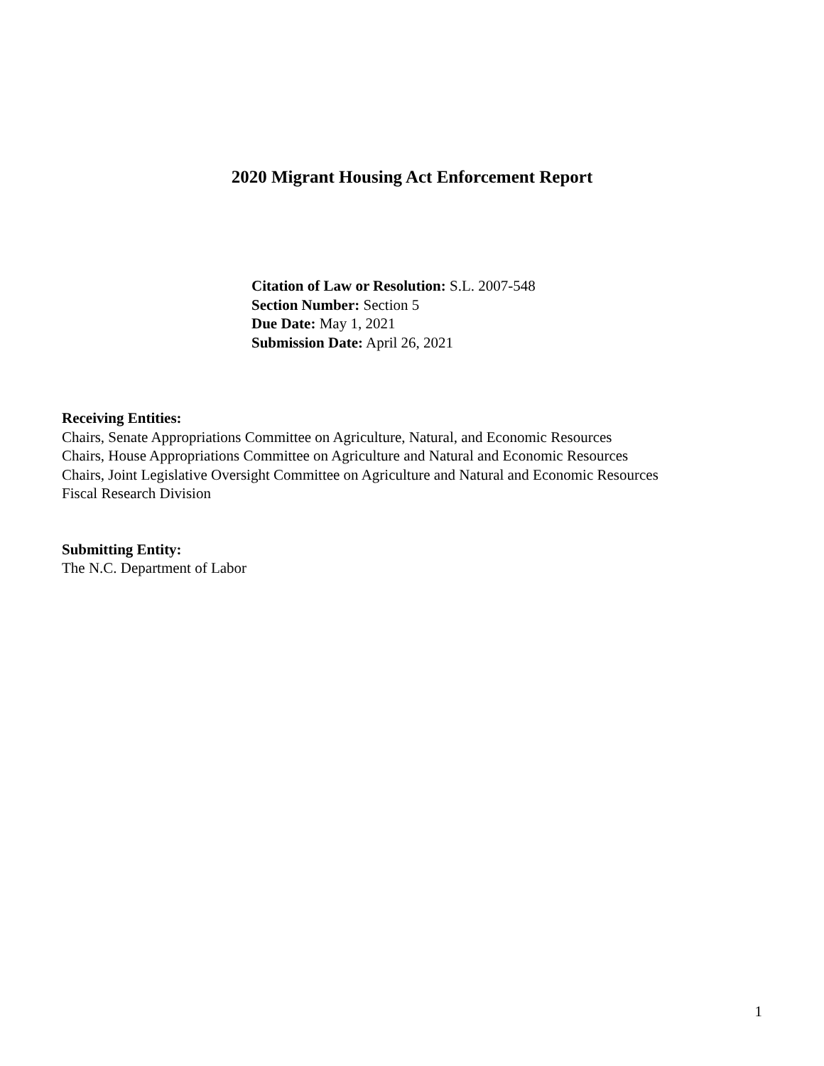2020 Migrant Housing Act Enforcement Report
Citation of Law or Resolution: S.L. 2007-548
Section Number: Section 5
Due Date: May 1, 2021
Submission Date: April 26, 2021
Receiving Entities:
Chairs, Senate Appropriations Committee on Agriculture, Natural, and Economic Resources
Chairs, House Appropriations Committee on Agriculture and Natural and Economic Resources
Chairs, Joint Legislative Oversight Committee on Agriculture and Natural and Economic Resources
Fiscal Research Division
Submitting Entity:
The N.C. Department of Labor
1